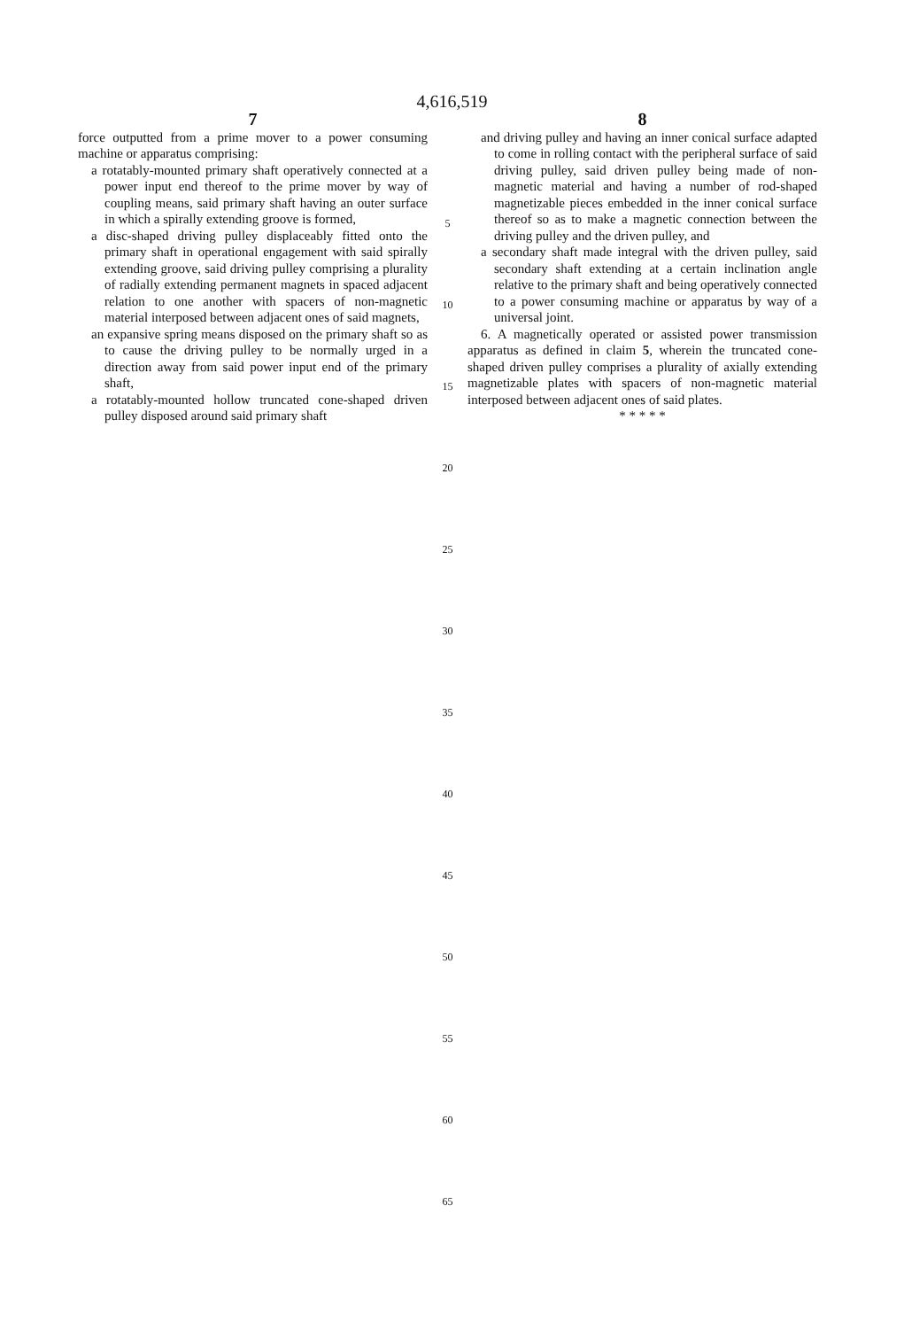4,616,519
7
force outputted from a prime mover to a power consuming machine or apparatus comprising:
a rotatably-mounted primary shaft operatively connected at a power input end thereof to the prime mover by way of coupling means, said primary shaft having an outer surface in which a spirally extending groove is formed,
a disc-shaped driving pulley displaceably fitted onto the primary shaft in operational engagement with said spirally extending groove, said driving pulley comprising a plurality of radially extending permanent magnets in spaced adjacent relation to one another with spacers of non-magnetic material interposed between adjacent ones of said magnets,
an expansive spring means disposed on the primary shaft so as to cause the driving pulley to be normally urged in a direction away from said power input end of the primary shaft,
a rotatably-mounted hollow truncated cone-shaped driven pulley disposed around said primary shaft
5
10
15
20
25
30
35
40
45
50
55
60
65
8
and driving pulley and having an inner conical surface adapted to come in rolling contact with the peripheral surface of said driving pulley, said driven pulley being made of non-magnetic material and having a number of rod-shaped magnetizable pieces embedded in the inner conical surface thereof so as to make a magnetic connection between the driving pulley and the driven pulley, and
a secondary shaft made integral with the driven pulley, said secondary shaft extending at a certain inclination angle relative to the primary shaft and being operatively connected to a power consuming machine or apparatus by way of a universal joint.
6. A magnetically operated or assisted power transmission apparatus as defined in claim 5, wherein the truncated cone-shaped driven pulley comprises a plurality of axially extending magnetizable plates with spacers of non-magnetic material interposed between adjacent ones of said plates.
* * * * *